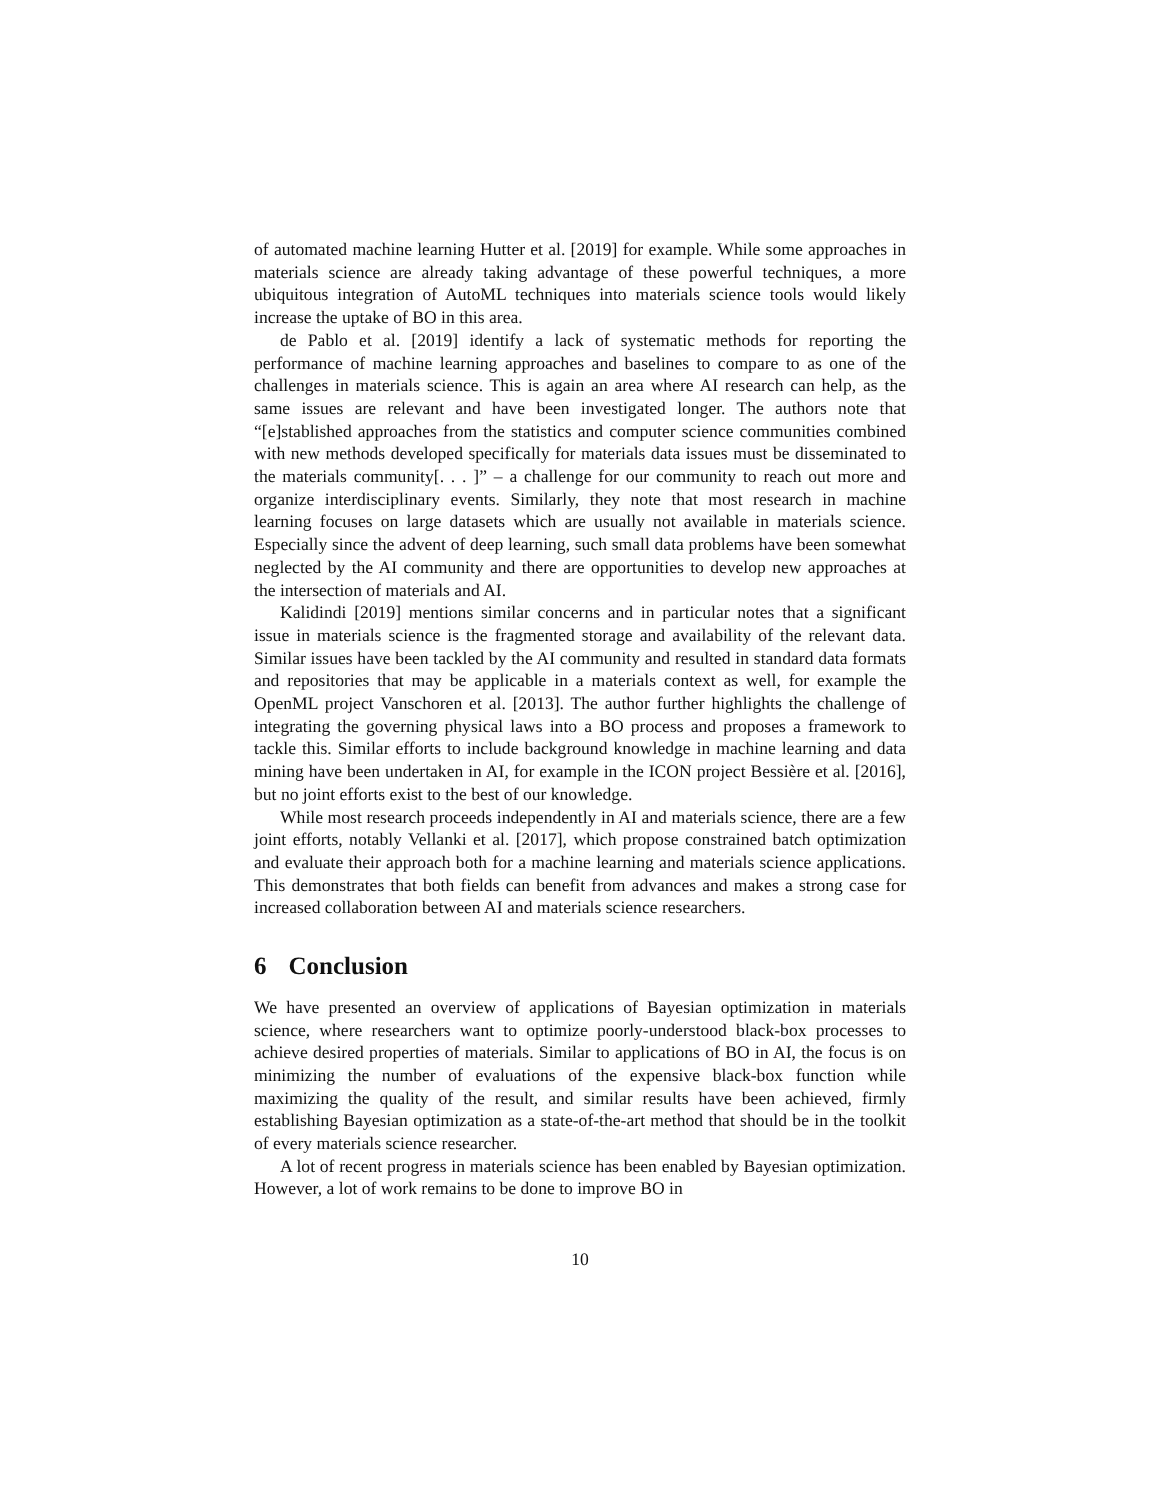of automated machine learning Hutter et al. [2019] for example. While some approaches in materials science are already taking advantage of these powerful techniques, a more ubiquitous integration of AutoML techniques into materials science tools would likely increase the uptake of BO in this area.
de Pablo et al. [2019] identify a lack of systematic methods for reporting the performance of machine learning approaches and baselines to compare to as one of the challenges in materials science. This is again an area where AI research can help, as the same issues are relevant and have been investigated longer. The authors note that “[e]stablished approaches from the statistics and computer science communities combined with new methods developed specifically for materials data issues must be disseminated to the materials community[. . . ]” – a challenge for our community to reach out more and organize interdisciplinary events. Similarly, they note that most research in machine learning focuses on large datasets which are usually not available in materials science. Especially since the advent of deep learning, such small data problems have been somewhat neglected by the AI community and there are opportunities to develop new approaches at the intersection of materials and AI.
Kalidindi [2019] mentions similar concerns and in particular notes that a significant issue in materials science is the fragmented storage and availability of the relevant data. Similar issues have been tackled by the AI community and resulted in standard data formats and repositories that may be applicable in a materials context as well, for example the OpenML project Vanschoren et al. [2013]. The author further highlights the challenge of integrating the governing physical laws into a BO process and proposes a framework to tackle this. Similar efforts to include background knowledge in machine learning and data mining have been undertaken in AI, for example in the ICON project Bessière et al. [2016], but no joint efforts exist to the best of our knowledge.
While most research proceeds independently in AI and materials science, there are a few joint efforts, notably Vellanki et al. [2017], which propose constrained batch optimization and evaluate their approach both for a machine learning and materials science applications. This demonstrates that both fields can benefit from advances and makes a strong case for increased collaboration between AI and materials science researchers.
6 Conclusion
We have presented an overview of applications of Bayesian optimization in materials science, where researchers want to optimize poorly-understood black-box processes to achieve desired properties of materials. Similar to applications of BO in AI, the focus is on minimizing the number of evaluations of the expensive black-box function while maximizing the quality of the result, and similar results have been achieved, firmly establishing Bayesian optimization as a state-of-the-art method that should be in the toolkit of every materials science researcher.
A lot of recent progress in materials science has been enabled by Bayesian optimization. However, a lot of work remains to be done to improve BO in
10